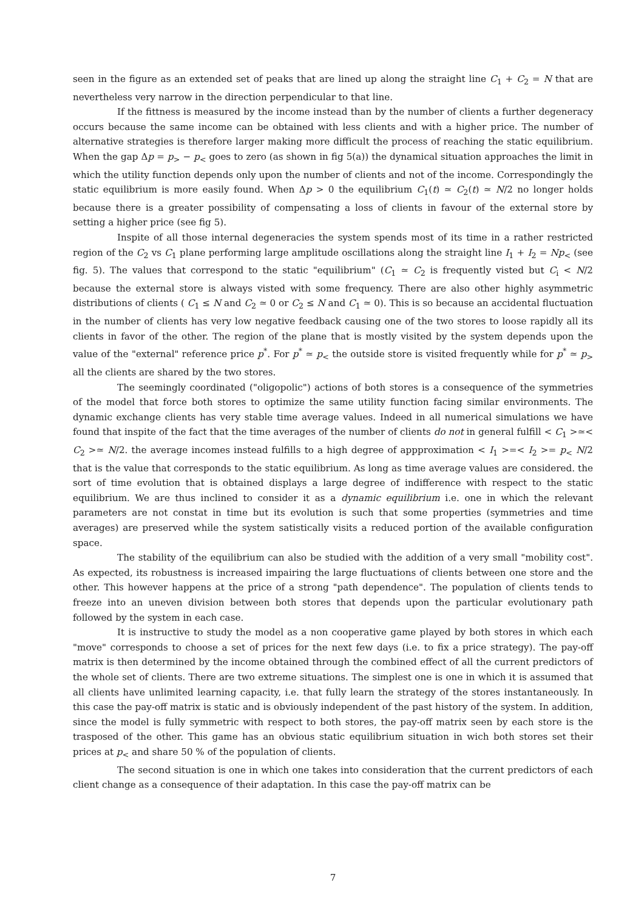seen in the figure as an extended set of peaks that are lined up along the straight line C<sub>1</sub> + C<sub>2</sub> = N that are nevertheless very narrow in the direction perpendicular to that line.
If the fittness is measured by the income instead than by the number of clients a further degeneracy occurs because the same income can be obtained with less clients and with a higher price. The number of alternative strategies is therefore larger making more difficult the process of reaching the static equilibrium. When the gap Δp = p<sub>></sub> − p<sub><</sub> goes to zero (as shown in fig 5(a)) the dynamical situation approaches the limit in which the utility function depends only upon the number of clients and not of the income. Correspondingly the static equilibrium is more easily found. When Δp > 0 the equilibrium C<sub>1</sub>(t) ≃ C<sub>2</sub>(t) ≃ N/2 no longer holds because there is a greater possibility of compensating a loss of clients in favour of the external store by setting a higher price (see fig 5).
Inspite of all those internal degeneracies the system spends most of its time in a rather restricted region of the C<sub>2</sub> vs C<sub>1</sub> plane performing large amplitude oscillations along the straight line I<sub>1</sub> + I<sub>2</sub> = Np<sub><</sub> (see fig. 5). The values that correspond to the static "equilibrium" (C<sub>1</sub> ≃ C<sub>2</sub> is frequently visted but C<sub>i</sub> < N/2 because the external store is always visted with some frequency. There are also other highly asymmetric distributions of clients ( C<sub>1</sub> ≤ N and C<sub>2</sub> ≃ 0 or C<sub>2</sub> ≤ N and C<sub>1</sub> ≃ 0). This is so because an accidental fluctuation in the number of clients has very low negative feedback causing one of the two stores to loose rapidly all its clients in favor of the other. The region of the plane that is mostly visited by the system depends upon the value of the "external" reference price p<sup>*</sup>. For p<sup>*</sup> ≃ p<sub><</sub> the outside store is visited frequently while for p<sup>*</sup> ≃ p<sub>></sub> all the clients are shared by the two stores.
The seemingly coordinated ("oligopolic") actions of both stores is a consequence of the symmetries of the model that force both stores to optimize the same utility function facing similar environments. The dynamic exchange clients has very stable time average values. Indeed in all numerical simulations we have found that inspite of the fact that the time averages of the number of clients do not in general fulfill < C<sub>1</sub> >≃< C<sub>2</sub> >≃ N/2. the average incomes instead fulfills to a high degree of appproximation < I<sub>1</sub> >=< I<sub>2</sub> >= p<sub><</sub> N/2 that is the value that corresponds to the static equilibrium. As long as time average values are considered. the sort of time evolution that is obtained displays a large degree of indifference with respect to the static equilibrium. We are thus inclined to consider it as a dynamic equilibrium i.e. one in which the relevant parameters are not constat in time but its evolution is such that some properties (symmetries and time averages) are preserved while the system satistically visits a reduced portion of the available configuration space.
The stability of the equilibrium can also be studied with the addition of a very small "mobility cost". As expected, its robustness is increased impairing the large fluctuations of clients between one store and the other. This however happens at the price of a strong "path dependence". The population of clients tends to freeze into an uneven division between both stores that depends upon the particular evolutionary path followed by the system in each case.
It is instructive to study the model as a non cooperative game played by both stores in which each "move" corresponds to choose a set of prices for the next few days (i.e. to fix a price strategy). The pay-off matrix is then determined by the income obtained through the combined effect of all the current predictors of the whole set of clients. There are two extreme situations. The simplest one is one in which it is assumed that all clients have unlimited learning capacity, i.e. that fully learn the strategy of the stores instantaneously. In this case the pay-off matrix is static and is obviously independent of the past history of the system. In addition, since the model is fully symmetric with respect to both stores, the pay-off matrix seen by each store is the trasposed of the other. This game has an obvious static equilibrium situation in wich both stores set their prices at p<sub><</sub> and share 50 % of the population of clients.
The second situation is one in which one takes into consideration that the current predictors of each client change as a consequence of their adaptation. In this case the pay-off matrix can be
7